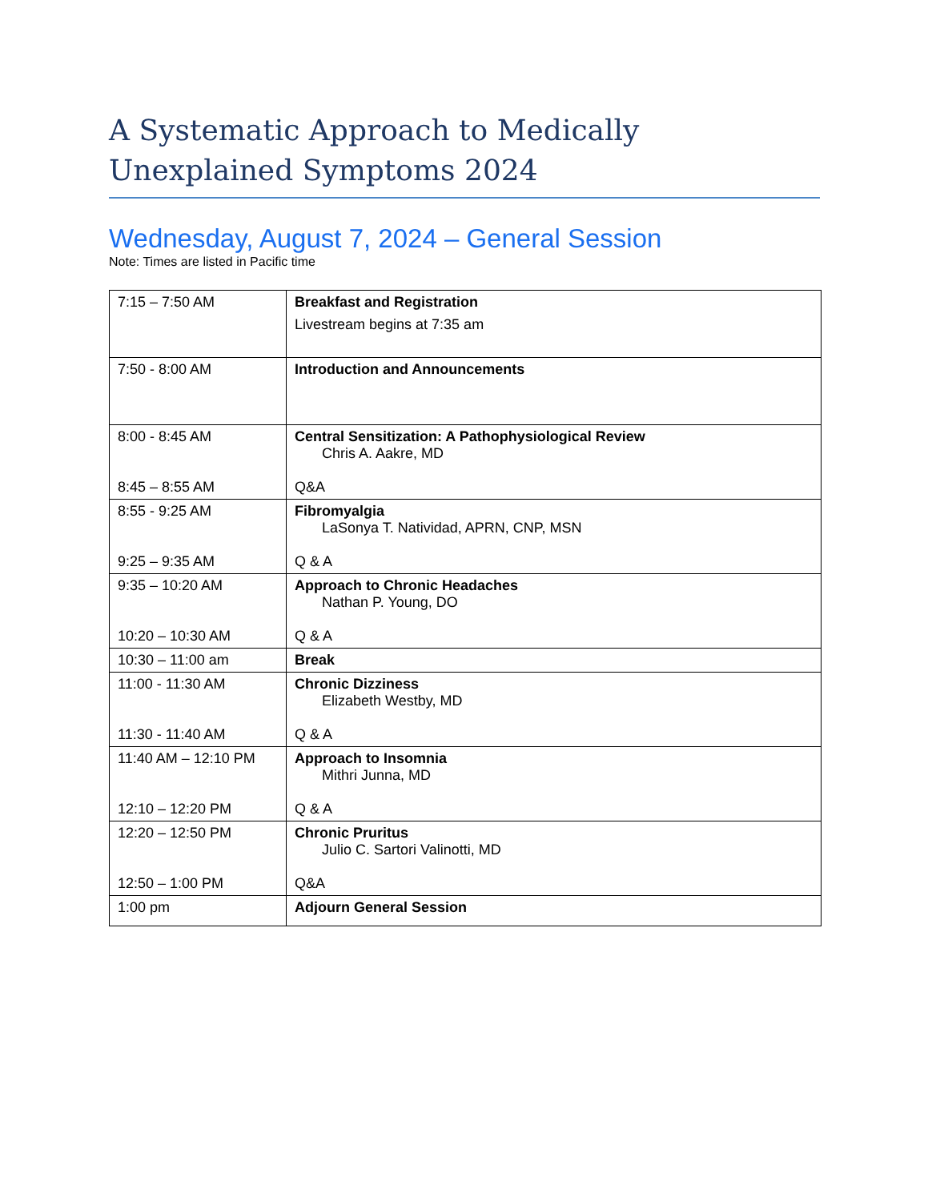A Systematic Approach to Medically Unexplained Symptoms 2024
Wednesday, August 7, 2024 – General Session
Note: Times are listed in Pacific time
| 7:15 – 7:50 AM | Breakfast and Registration Livestream begins at 7:35 am |
| 7:50 - 8:00 AM | Introduction and Announcements |
| 8:00 - 8:45 AM 8:45 – 8:55 AM | Central Sensitization: A Pathophysiological Review Chris A. Aakre, MD Q&A |
| 8:55 - 9:25 AM 9:25 – 9:35 AM | Fibromyalgia LaSonya T. Natividad, APRN, CNP, MSN Q & A |
| 9:35 – 10:20 AM 10:20 – 10:30 AM | Approach to Chronic Headaches Nathan P. Young, DO Q & A |
| 10:30 – 11:00 am | Break |
| 11:00 - 11:30 AM 11:30 - 11:40 AM | Chronic Dizziness Elizabeth Westby, MD Q & A |
| 11:40 AM – 12:10 PM 12:10 – 12:20 PM | Approach to Insomnia Mithri Junna, MD Q & A |
| 12:20 – 12:50 PM 12:50 – 1:00 PM | Chronic Pruritus Julio C. Sartori Valinotti, MD Q&A |
| 1:00 pm | Adjourn General Session |